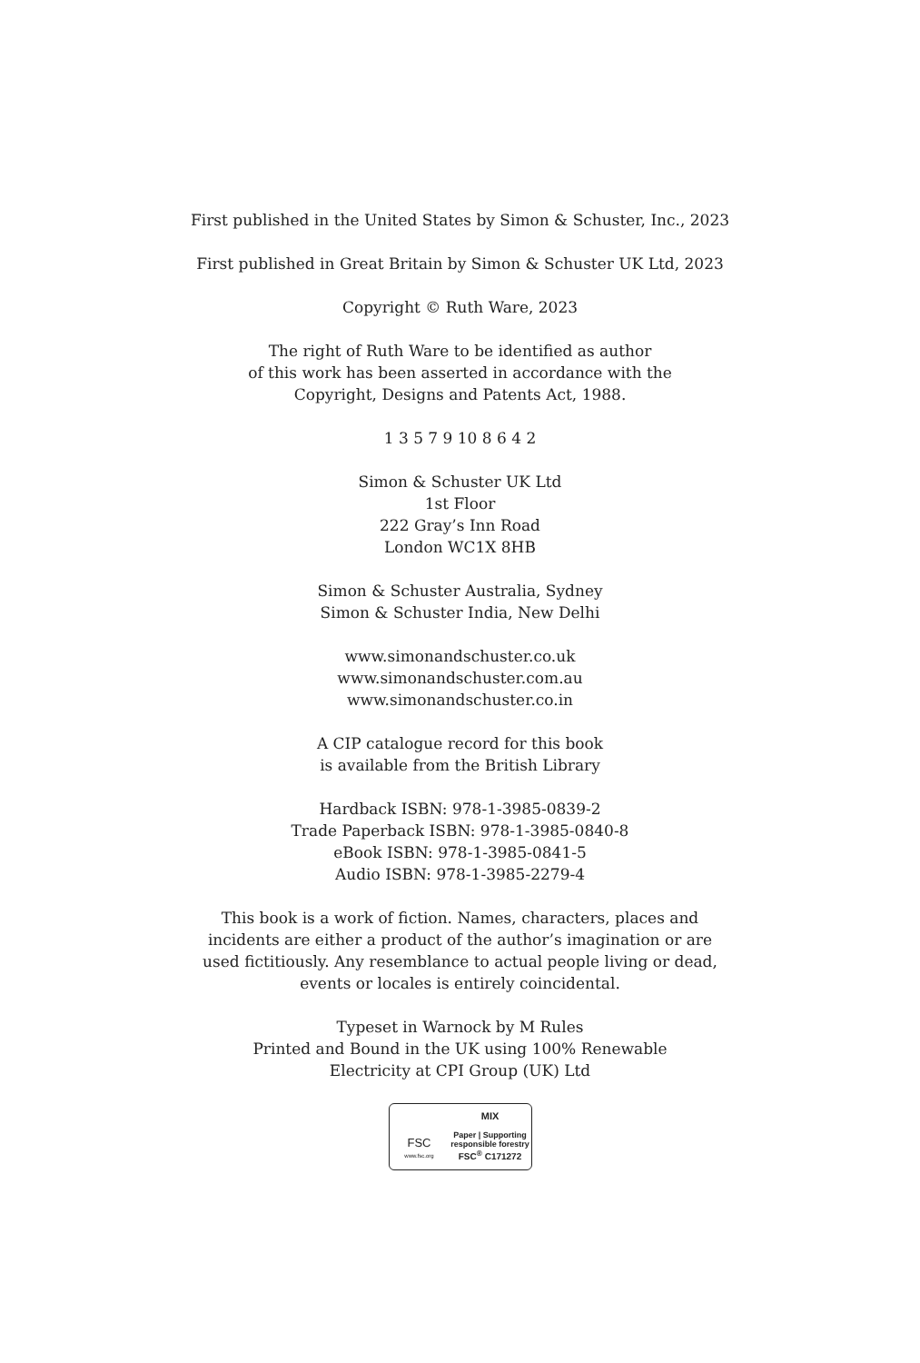First published in the United States by Simon & Schuster, Inc., 2023
First published in Great Britain by Simon & Schuster UK Ltd, 2023
Copyright © Ruth Ware, 2023
The right of Ruth Ware to be identified as author
of this work has been asserted in accordance with the
Copyright, Designs and Patents Act, 1988.
1 3 5 7 9 10 8 6 4 2
Simon & Schuster UK Ltd
1st Floor
222 Gray’s Inn Road
London WC1X 8HB
Simon & Schuster Australia, Sydney
Simon & Schuster India, New Delhi
www.simonandschuster.co.uk
www.simonandschuster.com.au
www.simonandschuster.co.in
A CIP catalogue record for this book
is available from the British Library
Hardback ISBN: 978-1-3985-0839-2
Trade Paperback ISBN: 978-1-3985-0840-8
eBook ISBN: 978-1-3985-0841-5
Audio ISBN: 978-1-3985-2279-4
This book is a work of fiction. Names, characters, places and
incidents are either a product of the author’s imagination or are
used fictitiously. Any resemblance to actual people living or dead,
events or locales is entirely coincidental.
Typeset in Warnock by M Rules
Printed and Bound in the UK using 100% Renewable
Electricity at CPI Group (UK) Ltd
FSC
www.fsc.org
MIX
Paper | Supporting
responsible forestry
FSC<sup>®</sup> C171272